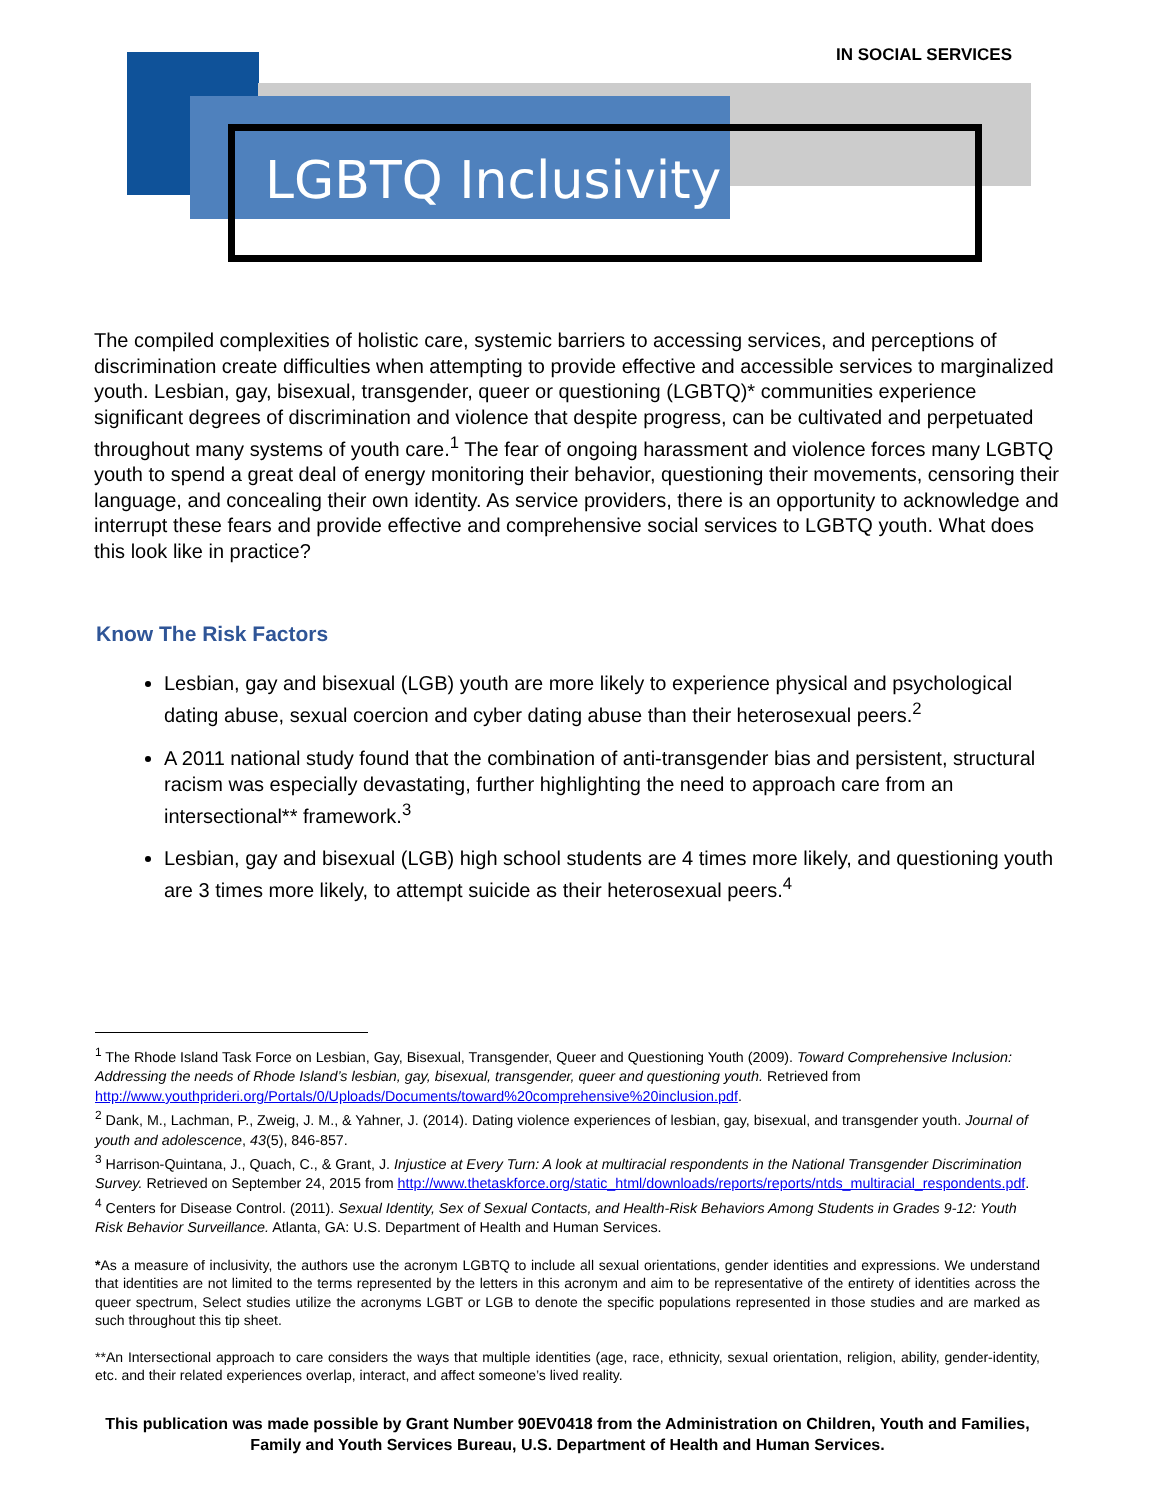IN SOCIAL SERVICES
LGBTQ Inclusivity
The compiled complexities of holistic care, systemic barriers to accessing services, and perceptions of discrimination create difficulties when attempting to provide effective and accessible services to marginalized youth. Lesbian, gay, bisexual, transgender, queer or questioning (LGBTQ)* communities experience significant degrees of discrimination and violence that despite progress, can be cultivated and perpetuated throughout many systems of youth care.<sup>1</sup> The fear of ongoing harassment and violence forces many LGBTQ youth to spend a great deal of energy monitoring their behavior, questioning their movements, censoring their language, and concealing their own identity. As service providers, there is an opportunity to acknowledge and interrupt these fears and provide effective and comprehensive social services to LGBTQ youth. What does this look like in practice?
Know The Risk Factors
Lesbian, gay and bisexual (LGB) youth are more likely to experience physical and psychological dating abuse, sexual coercion and cyber dating abuse than their heterosexual peers.<sup>2</sup>
A 2011 national study found that the combination of anti-transgender bias and persistent, structural racism was especially devastating, further highlighting the need to approach care from an intersectional** framework.<sup>3</sup>
Lesbian, gay and bisexual (LGB) high school students are 4 times more likely, and questioning youth are 3 times more likely, to attempt suicide as their heterosexual peers.<sup>4</sup>
<sup>1</sup> The Rhode Island Task Force on Lesbian, Gay, Bisexual, Transgender, Queer and Questioning Youth (2009). Toward Comprehensive Inclusion: Addressing the needs of Rhode Island’s lesbian, gay, bisexual, transgender, queer and questioning youth. Retrieved from http://www.youthprideri.org/Portals/0/Uploads/Documents/toward%20comprehensive%20inclusion.pdf.
<sup>2</sup> Dank, M., Lachman, P., Zweig, J. M., & Yahner, J. (2014). Dating violence experiences of lesbian, gay, bisexual, and transgender youth. Journal of youth and adolescence, 43(5), 846-857.
<sup>3</sup> Harrison-Quintana, J., Quach, C., & Grant, J. Injustice at Every Turn: A look at multiracial respondents in the National Transgender Discrimination Survey. Retrieved on September 24, 2015 from http://www.thetaskforce.org/static_html/downloads/reports/reports/ntds_multiracial_respondents.pdf.
<sup>4</sup> Centers for Disease Control. (2011). Sexual Identity, Sex of Sexual Contacts, and Health-Risk Behaviors Among Students in Grades 9-12: Youth Risk Behavior Surveillance. Atlanta, GA: U.S. Department of Health and Human Services.
*As a measure of inclusivity, the authors use the acronym LGBTQ to include all sexual orientations, gender identities and expressions. We understand that identities are not limited to the terms represented by the letters in this acronym and aim to be representative of the entirety of identities across the queer spectrum, Select studies utilize the acronyms LGBT or LGB to denote the specific populations represented in those studies and are marked as such throughout this tip sheet.
**An Intersectional approach to care considers the ways that multiple identities (age, race, ethnicity, sexual orientation, religion, ability, gender-identity, etc. and their related experiences overlap, interact, and affect someone’s lived reality.
This publication was made possible by Grant Number 90EV0418 from the Administration on Children, Youth and Families, Family and Youth Services Bureau, U.S. Department of Health and Human Services.